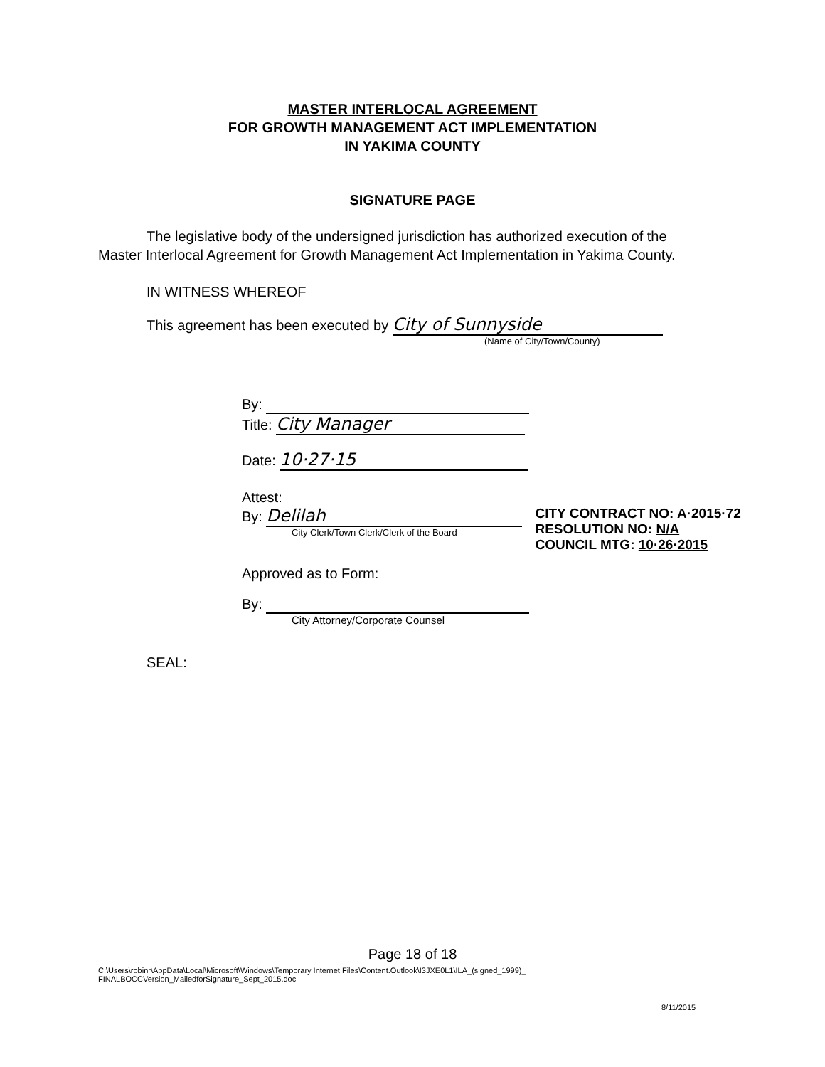MASTER INTERLOCAL AGREEMENT
FOR GROWTH MANAGEMENT ACT IMPLEMENTATION
IN YAKIMA COUNTY
SIGNATURE PAGE
The legislative body of the undersigned jurisdiction has authorized execution of the Master Interlocal Agreement for Growth Management Act Implementation in Yakima County.
IN WITNESS WHEREOF
This agreement has been executed by City of Sunnyside
(Name of City/Town/County)
By:
Title: City Manager
Date: 10·27·15
Attest:
By: Delilah
City Clerk/Town Clerk/Clerk of the Board
CITY CONTRACT NO: A·2015·72
RESOLUTION NO: N/A
COUNCIL MTG: 10·26·2015
Approved as to Form:
By:
City Attorney/Corporate Counsel
SEAL:
Page 18 of 18
C:\Users\robinr\AppData\Local\Microsoft\Windows\Temporary Internet Files\Content.Outlook\I3JXE0L1\ILA_(signed_1999)_
FINALBOCCVersion_MailedforSignature_Sept_2015.doc
8/11/2015